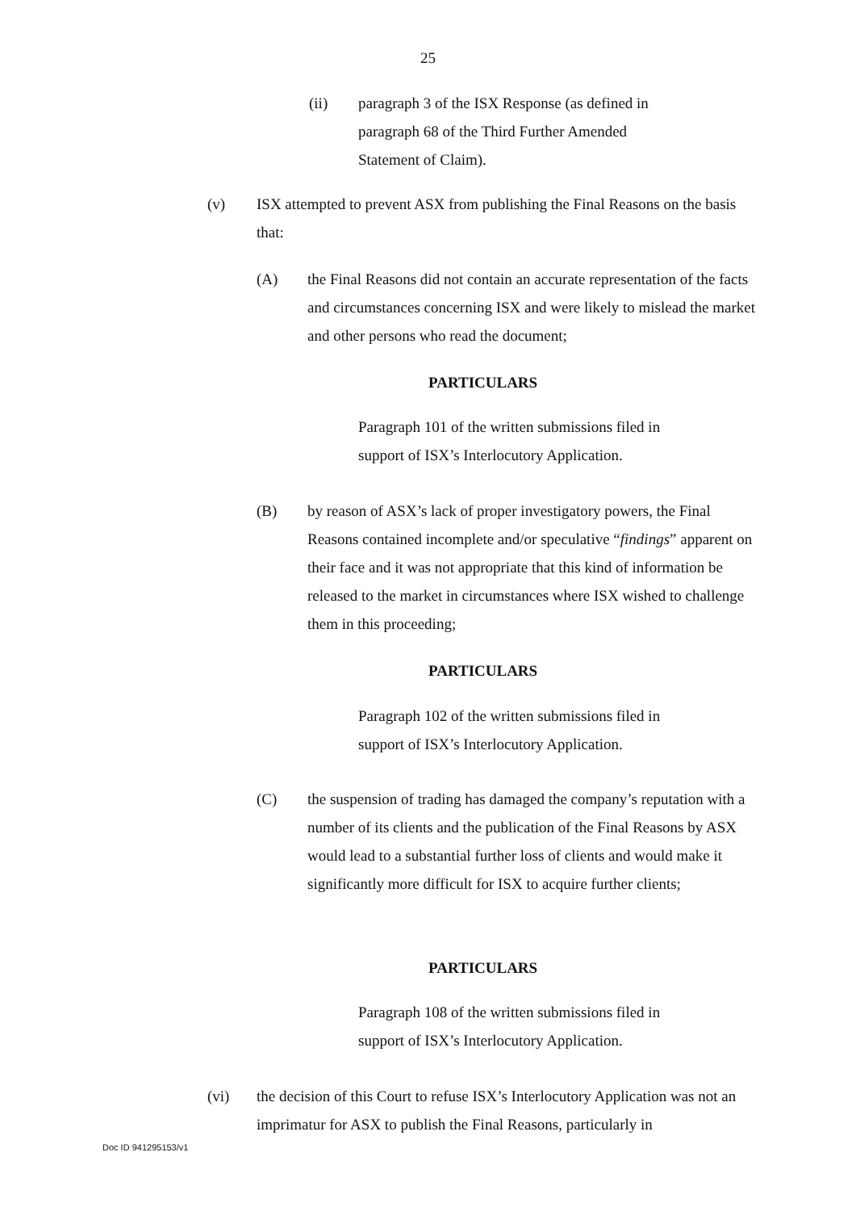25
(ii) paragraph 3 of the ISX Response (as defined in paragraph 68 of the Third Further Amended Statement of Claim).
(v) ISX attempted to prevent ASX from publishing the Final Reasons on the basis that:
(A) the Final Reasons did not contain an accurate representation of the facts and circumstances concerning ISX and were likely to mislead the market and other persons who read the document;
PARTICULARS
Paragraph 101 of the written submissions filed in support of ISX’s Interlocutory Application.
(B) by reason of ASX’s lack of proper investigatory powers, the Final Reasons contained incomplete and/or speculative “findings” apparent on their face and it was not appropriate that this kind of information be released to the market in circumstances where ISX wished to challenge them in this proceeding;
PARTICULARS
Paragraph 102 of the written submissions filed in support of ISX’s Interlocutory Application.
(C) the suspension of trading has damaged the company’s reputation with a number of its clients and the publication of the Final Reasons by ASX would lead to a substantial further loss of clients and would make it significantly more difficult for ISX to acquire further clients;
PARTICULARS
Paragraph 108 of the written submissions filed in support of ISX’s Interlocutory Application.
(vi) the decision of this Court to refuse ISX’s Interlocutory Application was not an imprimatur for ASX to publish the Final Reasons, particularly in
Doc ID 941295153/v1